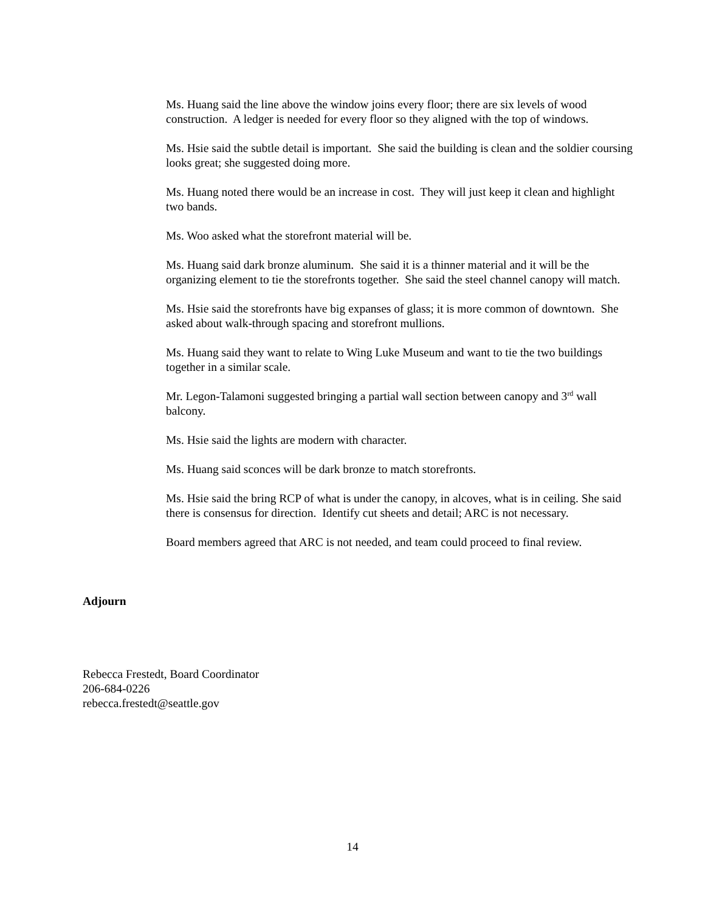Ms. Huang said the line above the window joins every floor; there are six levels of wood construction. A ledger is needed for every floor so they aligned with the top of windows.
Ms. Hsie said the subtle detail is important. She said the building is clean and the soldier coursing looks great; she suggested doing more.
Ms. Huang noted there would be an increase in cost. They will just keep it clean and highlight two bands.
Ms. Woo asked what the storefront material will be.
Ms. Huang said dark bronze aluminum. She said it is a thinner material and it will be the organizing element to tie the storefronts together. She said the steel channel canopy will match.
Ms. Hsie said the storefronts have big expanses of glass; it is more common of downtown. She asked about walk-through spacing and storefront mullions.
Ms. Huang said they want to relate to Wing Luke Museum and want to tie the two buildings together in a similar scale.
Mr. Legon-Talamoni suggested bringing a partial wall section between canopy and 3<sup>rd</sup> wall balcony.
Ms. Hsie said the lights are modern with character.
Ms. Huang said sconces will be dark bronze to match storefronts.
Ms. Hsie said the bring RCP of what is under the canopy, in alcoves, what is in ceiling. She said there is consensus for direction. Identify cut sheets and detail; ARC is not necessary.
Board members agreed that ARC is not needed, and team could proceed to final review.
Adjourn
Rebecca Frestedt, Board Coordinator
206-684-0226
rebecca.frestedt@seattle.gov
14